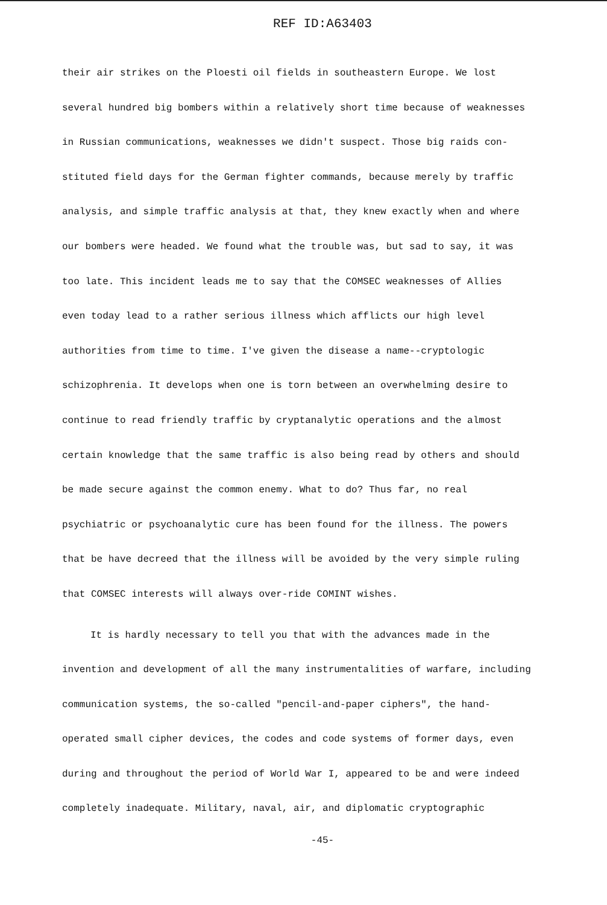REF ID:A63403
their air strikes on the Ploesti oil fields in southeastern Europe. We lost
several hundred big bombers within a relatively short time because of weaknesses
in Russian communications, weaknesses we didn't suspect. Those big raids con-
stituted field days for the German fighter commands, because merely by traffic
analysis, and simple traffic analysis at that, they knew exactly when and where
our bombers were headed. We found what the trouble was, but sad to say, it was
too late. This incident leads me to say that the COMSEC weaknesses of Allies
even today lead to a rather serious illness which afflicts our high level
authorities from time to time. I've given the disease a name--cryptologic
schizophrenia. It develops when one is torn between an overwhelming desire to
continue to read friendly traffic by cryptanalytic operations and the almost
certain knowledge that the same traffic is also being read by others and should
be made secure against the common enemy. What to do? Thus far, no real
psychiatric or psychoanalytic cure has been found for the illness. The powers
that be have decreed that the illness will be avoided by the very simple ruling
that COMSEC interests will always over-ride COMINT wishes.
It is hardly necessary to tell you that with the advances made in the
invention and development of all the many instrumentalities of warfare, including
communication systems, the so-called "pencil-and-paper ciphers", the hand-
operated small cipher devices, the codes and code systems of former days, even
during and throughout the period of World War I, appeared to be and were indeed
completely inadequate. Military, naval, air, and diplomatic cryptographic
-45-